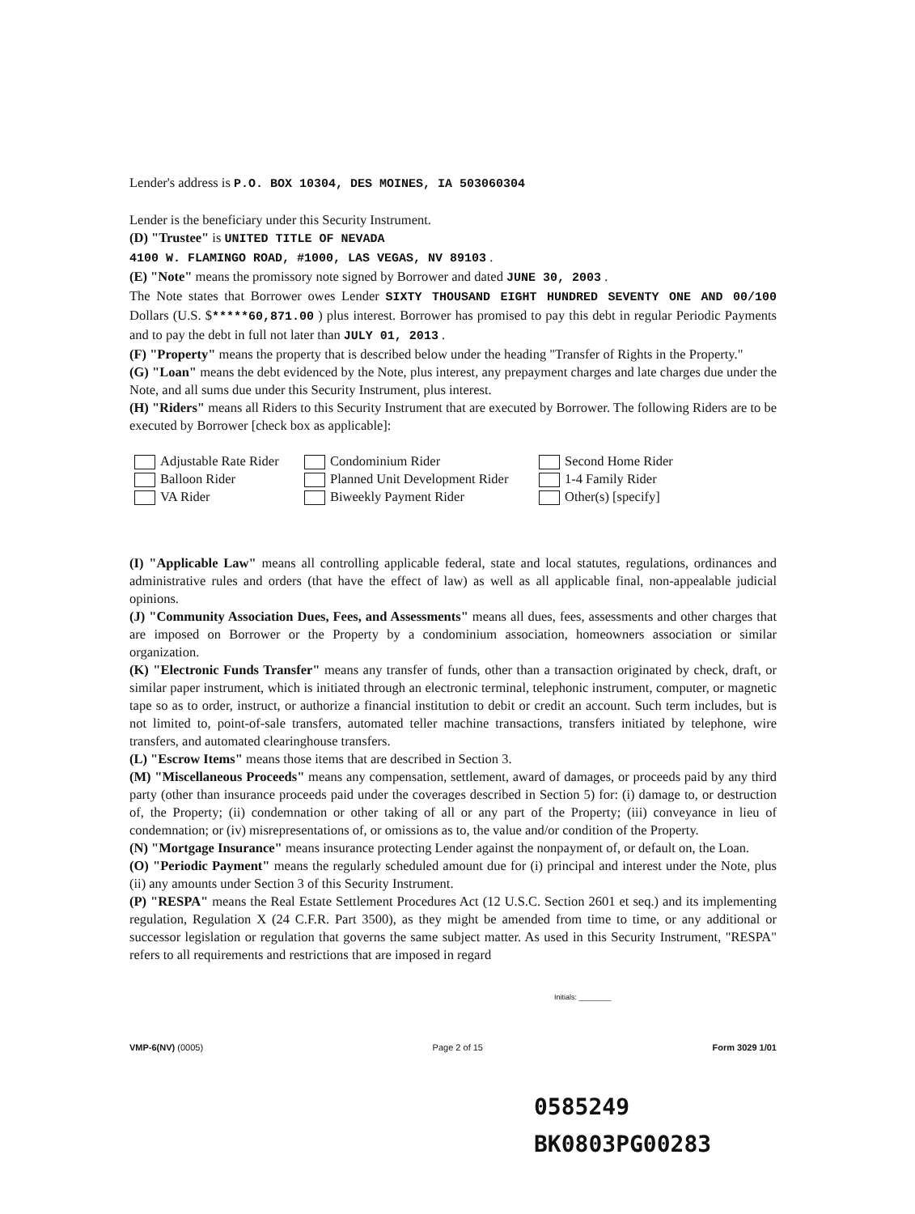Lender's address is P.O. BOX 10304, DES MOINES, IA 503060304
Lender is the beneficiary under this Security Instrument.
(D) "Trustee" is UNITED TITLE OF NEVADA
4100 W. FLAMINGO ROAD, #1000, LAS VEGAS, NV 89103 .
(E) "Note" means the promissory note signed by Borrower and dated JUNE 30, 2003 .
The Note states that Borrower owes Lender SIXTY THOUSAND EIGHT HUNDRED SEVENTY ONE AND 00/100 Dollars (U.S. $*****60,871.00 ) plus interest. Borrower has promised to pay this debt in regular Periodic Payments and to pay the debt in full not later than JULY 01, 2013 .
(F) "Property" means the property that is described below under the heading "Transfer of Rights in the Property."
(G) "Loan" means the debt evidenced by the Note, plus interest, any prepayment charges and late charges due under the Note, and all sums due under this Security Instrument, plus interest.
(H) "Riders" means all Riders to this Security Instrument that are executed by Borrower. The following Riders are to be executed by Borrower [check box as applicable]:
Adjustable Rate Rider Condominium Rider Second Home Rider Balloon Rider Planned Unit Development Rider 1-4 Family Rider VA Rider Biweekly Payment Rider Other(s) [specify]
(I) "Applicable Law" means all controlling applicable federal, state and local statutes, regulations, ordinances and administrative rules and orders (that have the effect of law) as well as all applicable final, non-appealable judicial opinions.
(J) "Community Association Dues, Fees, and Assessments" means all dues, fees, assessments and other charges that are imposed on Borrower or the Property by a condominium association, homeowners association or similar organization.
(K) "Electronic Funds Transfer" means any transfer of funds, other than a transaction originated by check, draft, or similar paper instrument, which is initiated through an electronic terminal, telephonic instrument, computer, or magnetic tape so as to order, instruct, or authorize a financial institution to debit or credit an account. Such term includes, but is not limited to, point-of-sale transfers, automated teller machine transactions, transfers initiated by telephone, wire transfers, and automated clearinghouse transfers.
(L) "Escrow Items" means those items that are described in Section 3.
(M) "Miscellaneous Proceeds" means any compensation, settlement, award of damages, or proceeds paid by any third party (other than insurance proceeds paid under the coverages described in Section 5) for: (i) damage to, or destruction of, the Property; (ii) condemnation or other taking of all or any part of the Property; (iii) conveyance in lieu of condemnation; or (iv) misrepresentations of, or omissions as to, the value and/or condition of the Property.
(N) "Mortgage Insurance" means insurance protecting Lender against the nonpayment of, or default on, the Loan.
(O) "Periodic Payment" means the regularly scheduled amount due for (i) principal and interest under the Note, plus (ii) any amounts under Section 3 of this Security Instrument.
(P) "RESPA" means the Real Estate Settlement Procedures Act (12 U.S.C. Section 2601 et seq.) and its implementing regulation, Regulation X (24 C.F.R. Part 3500), as they might be amended from time to time, or any additional or successor legislation or regulation that governs the same subject matter. As used in this Security Instrument, "RESPA" refers to all requirements and restrictions that are imposed in regard
Initials: ________
VMP-6(NV) (0005) Page 2 of 15 Form 3029 1/01
0585249
BK0803PG00283